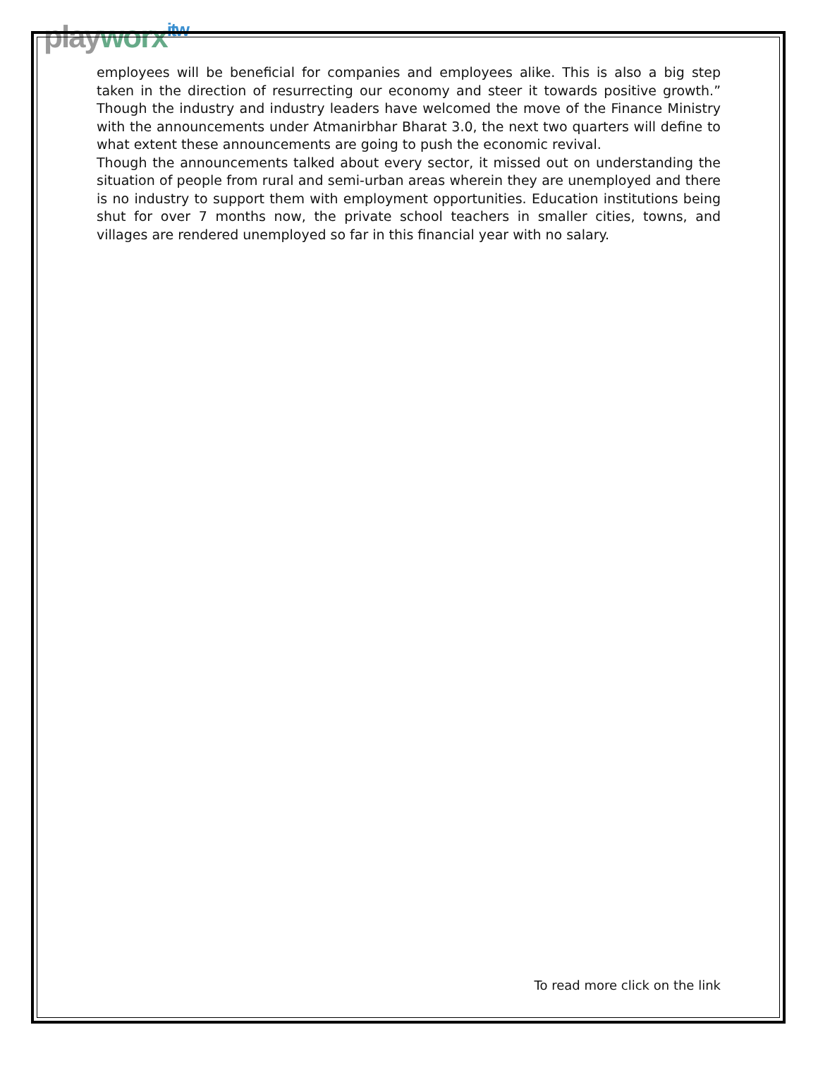playworx<sup>itw</sup>
employees will be beneficial for companies and employees alike. This is also a big step taken in the direction of resurrecting our economy and steer it towards positive growth.” Though the industry and industry leaders have welcomed the move of the Finance Ministry with the announcements under Atmanirbhar Bharat 3.0, the next two quarters will define to what extent these announcements are going to push the economic revival.
Though the announcements talked about every sector, it missed out on understanding the situation of people from rural and semi-urban areas wherein they are unemployed and there is no industry to support them with employment opportunities. Education institutions being shut for over 7 months now, the private school teachers in smaller cities, towns, and villages are rendered unemployed so far in this financial year with no salary.
To read more click on the link